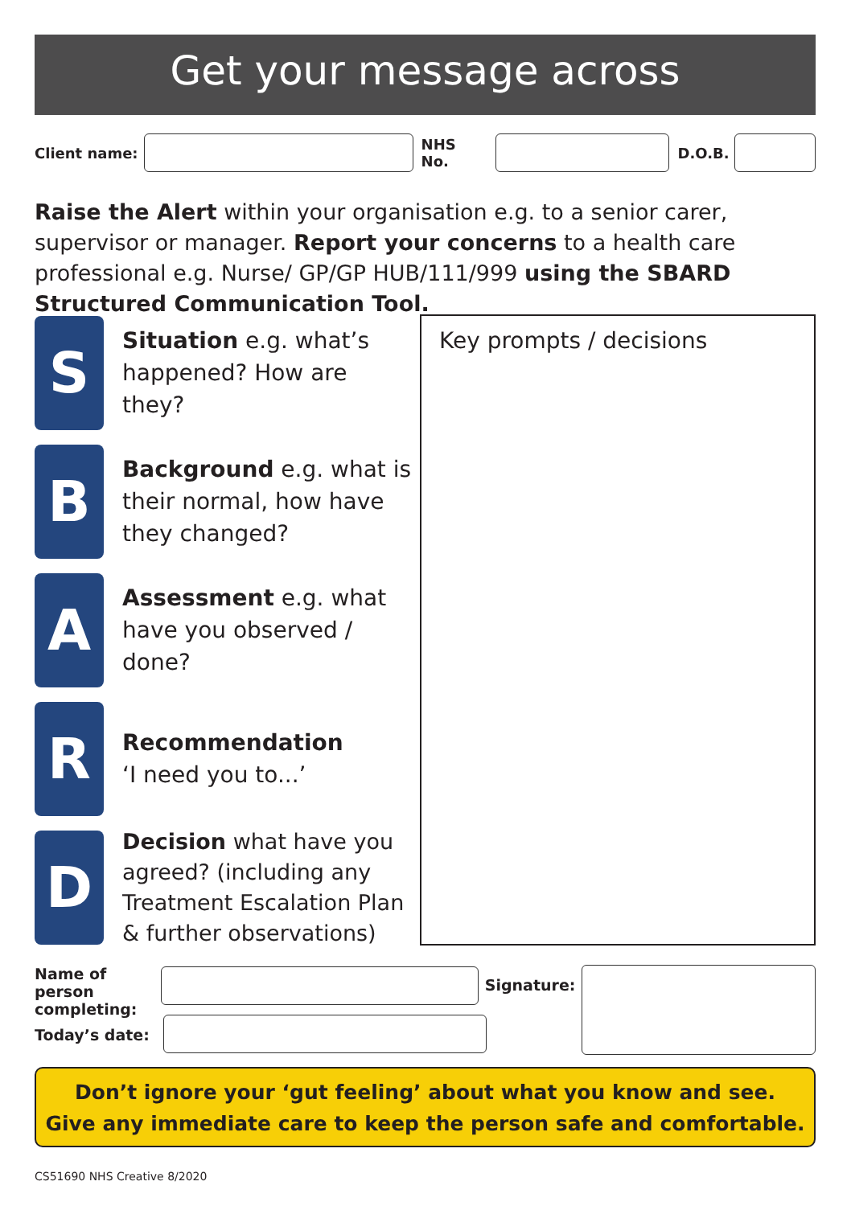Get your message across
Client name: NHS No. D.O.B.
Raise the Alert within your organisation e.g. to a senior carer, supervisor or manager. Report your concerns to a health care professional e.g. Nurse/ GP/GP HUB/111/999 using the SBARD Structured Communication Tool.
S
Situation e.g. what’s happened? How are they?
B
Background e.g. what is their normal, how have they changed?
A
Assessment e.g. what have you observed / done?
R
Recommendation
‘I need you to...’
D
Decision what have you agreed? (including any Treatment Escalation Plan & further observations)
Key prompts / decisions
Name of person completing:
Signature:
Today’s date:
Don’t ignore your ‘gut feeling’ about what you know and see.
Give any immediate care to keep the person safe and comfortable.
CS51690 NHS Creative 8/2020